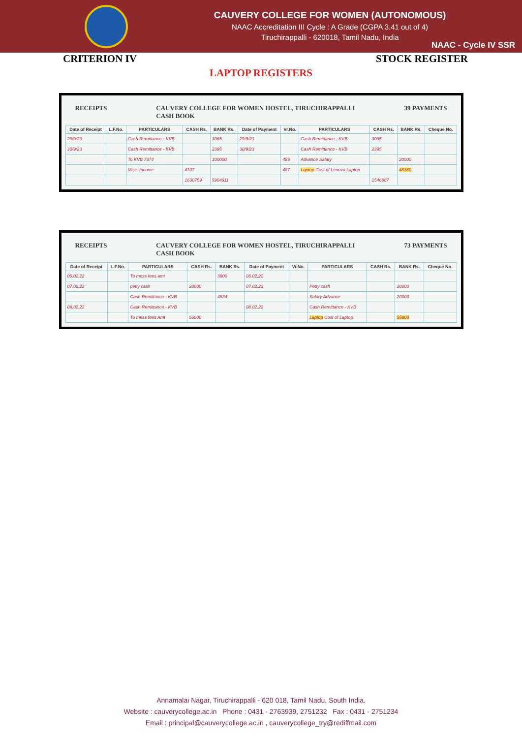CAUVERY COLLEGE FOR WOMEN (AUTONOMOUS)
NAAC Accreditation III Cycle : A Grade (CGPA 3.41 out of 4)
Tiruchirappalli - 620018, Tamil Nadu, India
NAAC - Cycle IV SSR
CRITERION IV STOCK REGISTER
LAPTOP REGISTERS
RECEIPTS CAUVERY COLLEGE FOR WOMEN HOSTEL, TIRUCHIRAPPALLI
CASH BOOK 39 PAYMENTS
| Date of Receipt | L.F.No. | PARTICULARS | CASH Rs. | BANK Rs. | Date of Payment | Vr.No. | PARTICULARS | CASH Rs. | BANK Rs. | Cheque No. |
| --- | --- | --- | --- | --- | --- | --- | --- | --- | --- | --- |
| 29/9/23 | | Cash Remittance - KVB | | 3065 | 29/9/23 | | Cash Remittance - KVB | 3065 | | |
| 30/9/23 | | Cash Remittance - KVB | | 2395 | 30/9/23 | | Cash Remittance - KVB | 2395 | | |
| | | To KVB 7374 | | 100000 | | 485 | Advance Salary | | 20000 | |
| | | Misc. Income | 4107 | | | 487 | Laptop Cost of Lenovo Laptop | | 48380 | |
| | | | 1630759 | 5904911 | | | | 1546887 | | |
RECEIPTS CAUVERY COLLEGE FOR WOMEN HOSTEL, TIRUCHIRAPPALLI
CASH BOOK 73 PAYMENTS
| Date of Receipt | L.F.No. | PARTICULARS | CASH Rs. | BANK Rs. | Date of Payment | Vr.No. | PARTICULARS | CASH Rs. | BANK Rs. | Cheque No. |
| --- | --- | --- | --- | --- | --- | --- | --- | --- | --- | --- |
| 06.02.22 | | To mess fees amt | | 3800 | 06.02.22 | | | | | |
| 07.02.22 | | petty cash | 20000 | | 07.02.22 | | Petty cash | | 20000 | |
| | | Cash Remittance - KVB | | 4834 | | | Salary Advance | | 20000 | |
| 08.02.22 | | Cash Remittance - KVB | | | 08.02.22 | | Cash Remittance - KVB | | | |
| | | To mess fees Amt | 56000 | | | | Laptop Cost of Laptop | | 55800 | |
Annamalai Nagar, Tiruchirappalli - 620 018, Tamil Nadu, South India.
Website : cauverycollege.ac.in Phone : 0431 - 2763939, 2751232 Fax : 0431 - 2751234
Email : principal@cauverycollege.ac.in , cauverycollege_try@rediffmail.com